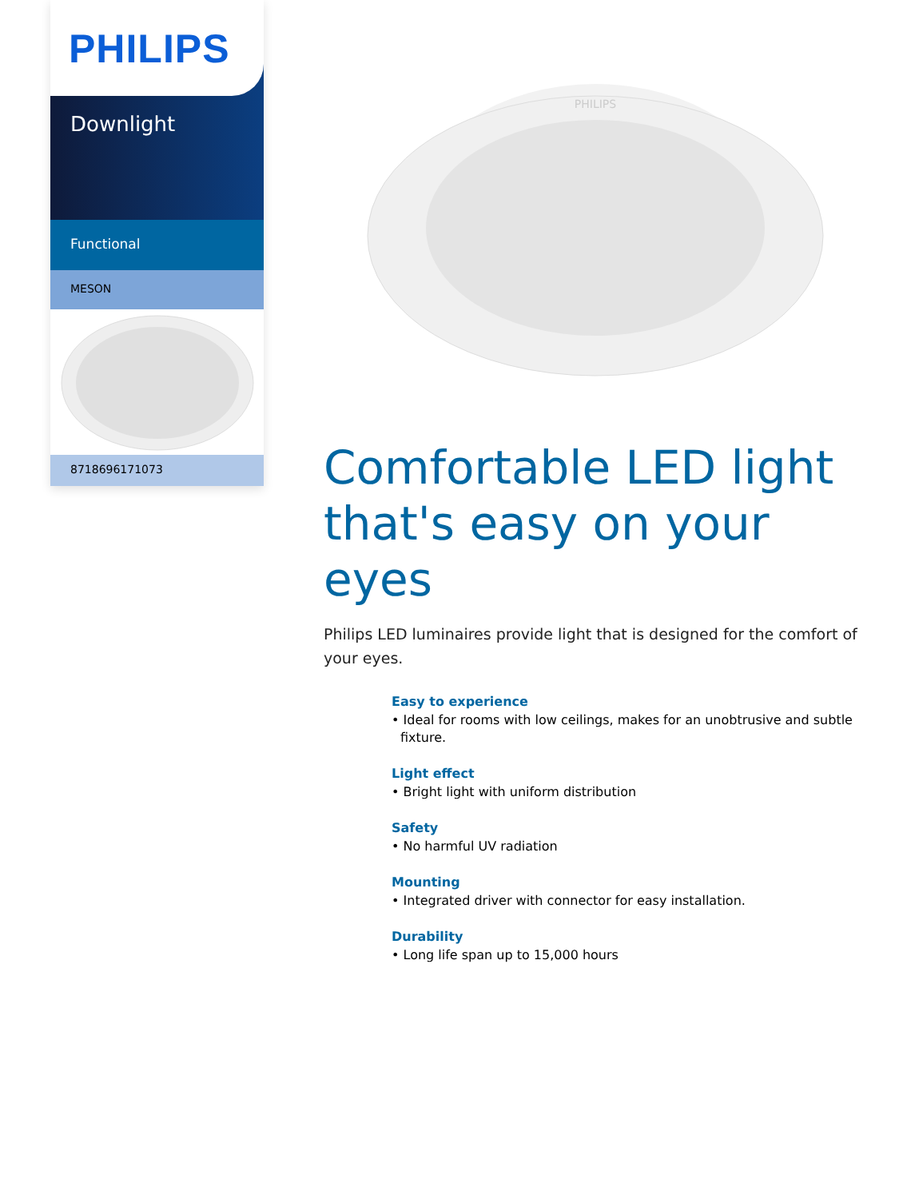PHILIPS
Downlight
Functional
MESON
8718696171073
PHILIPS
Comfortable LED light that's easy on your eyes
Philips LED luminaires provide light that is designed for the comfort of your eyes.
Easy to experience
• Ideal for rooms with low ceilings, makes for an unobtrusive and subtle fixture.
Light effect
• Bright light with uniform distribution
Safety
• No harmful UV radiation
Mounting
• Integrated driver with connector for easy installation.
Durability
• Long life span up to 15,000 hours